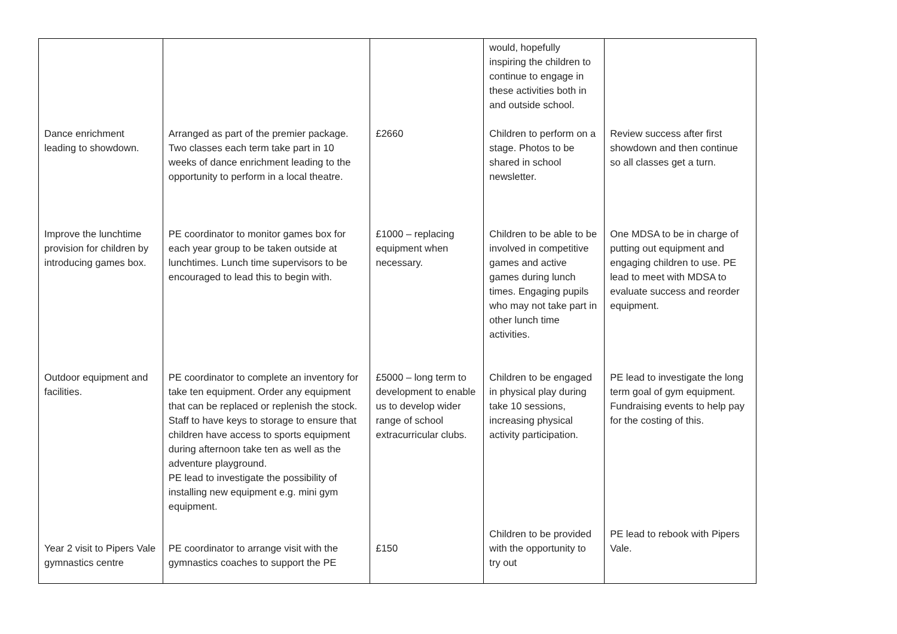| | | | would, hopefully inspiring the children to continue to engage in these activities both in and outside school. | |
| Dance enrichment leading to showdown. | Arranged as part of the premier package. Two classes each term take part in 10 weeks of dance enrichment leading to the opportunity to perform in a local theatre. | £2660 | Children to perform on a stage. Photos to be shared in school newsletter. | Review success after first showdown and then continue so all classes get a turn. |
| Improve the lunchtime provision for children by introducing games box. | PE coordinator to monitor games box for each year group to be taken outside at lunchtimes. Lunch time supervisors to be encouraged to lead this to begin with. | £1000 – replacing equipment when necessary. | Children to be able to be involved in competitive games and active games during lunch times. Engaging pupils who may not take part in other lunch time activities. | One MDSA to be in charge of putting out equipment and engaging children to use. PE lead to meet with MDSA to evaluate success and reorder equipment. |
| Outdoor equipment and facilities. | PE coordinator to complete an inventory for take ten equipment. Order any equipment that can be replaced or replenish the stock. Staff to have keys to storage to ensure that children have access to sports equipment during afternoon take ten as well as the adventure playground. PE lead to investigate the possibility of installing new equipment e.g. mini gym equipment. | £5000 – long term to development to enable us to develop wider range of school extracurricular clubs. | Children to be engaged in physical play during take 10 sessions, increasing physical activity participation. | PE lead to investigate the long term goal of gym equipment. Fundraising events to help pay for the costing of this. |
| Year 2 visit to Pipers Vale gymnastics centre | PE coordinator to arrange visit with the gymnastics coaches to support the PE | £150 | Children to be provided with the opportunity to try out | PE lead to rebook with Pipers Vale. |